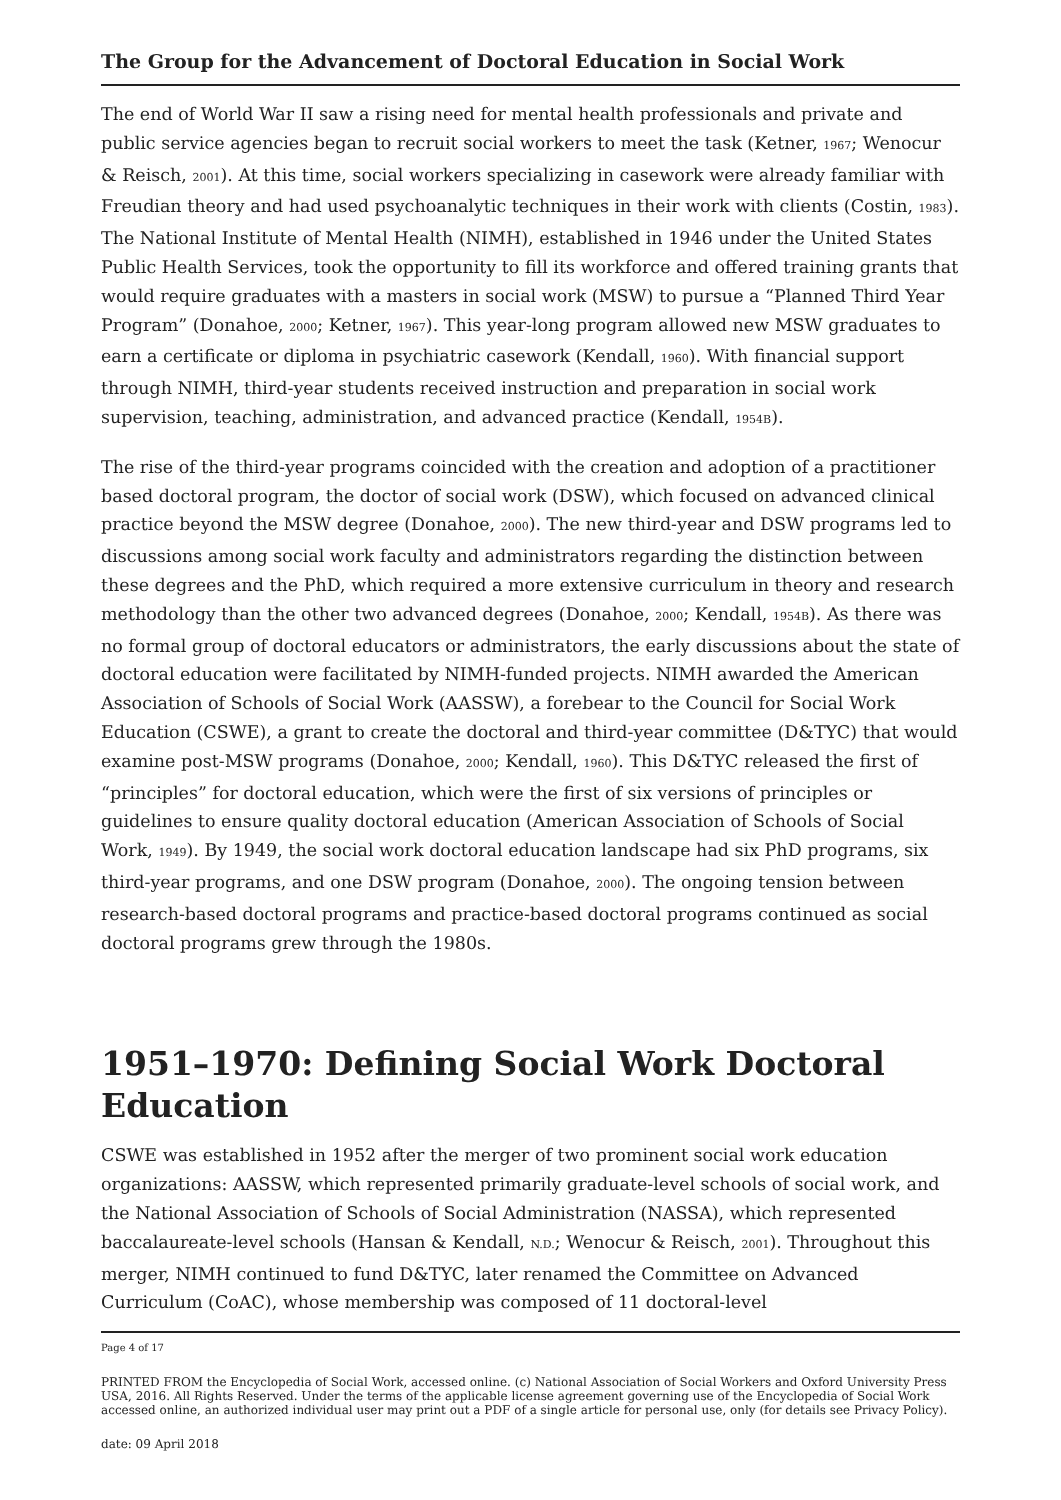The Group for the Advancement of Doctoral Education in Social Work
The end of World War II saw a rising need for mental health professionals and private and public service agencies began to recruit social workers to meet the task (Ketner, 1967; Wenocur & Reisch, 2001). At this time, social workers specializing in casework were already familiar with Freudian theory and had used psychoanalytic techniques in their work with clients (Costin, 1983). The National Institute of Mental Health (NIMH), established in 1946 under the United States Public Health Services, took the opportunity to fill its workforce and offered training grants that would require graduates with a masters in social work (MSW) to pursue a “Planned Third Year Program” (Donahoe, 2000; Ketner, 1967). This year-long program allowed new MSW graduates to earn a certificate or diploma in psychiatric casework (Kendall, 1960). With financial support through NIMH, third-year students received instruction and preparation in social work supervision, teaching, administration, and advanced practice (Kendall, 1954B).
The rise of the third-year programs coincided with the creation and adoption of a practitioner based doctoral program, the doctor of social work (DSW), which focused on advanced clinical practice beyond the MSW degree (Donahoe, 2000). The new third-year and DSW programs led to discussions among social work faculty and administrators regarding the distinction between these degrees and the PhD, which required a more extensive curriculum in theory and research methodology than the other two advanced degrees (Donahoe, 2000; Kendall, 1954B). As there was no formal group of doctoral educators or administrators, the early discussions about the state of doctoral education were facilitated by NIMH-funded projects. NIMH awarded the American Association of Schools of Social Work (AASSW), a forebear to the Council for Social Work Education (CSWE), a grant to create the doctoral and third-year committee (D&TYC) that would examine post-MSW programs (Donahoe, 2000; Kendall, 1960). This D&TYC released the first of “principles” for doctoral education, which were the first of six versions of principles or guidelines to ensure quality doctoral education (American Association of Schools of Social Work, 1949). By 1949, the social work doctoral education landscape had six PhD programs, six third-year programs, and one DSW program (Donahoe, 2000). The ongoing tension between research-based doctoral programs and practice-based doctoral programs continued as social doctoral programs grew through the 1980s.
1951–1970: Defining Social Work Doctoral Education
CSWE was established in 1952 after the merger of two prominent social work education organizations: AASSW, which represented primarily graduate-level schools of social work, and the National Association of Schools of Social Administration (NASSA), which represented baccalaureate-level schools (Hansan & Kendall, N.D.; Wenocur & Reisch, 2001). Throughout this merger, NIMH continued to fund D&TYC, later renamed the Committee on Advanced Curriculum (CoAC), whose membership was composed of 11 doctoral-level
Page 4 of 17
PRINTED FROM the Encyclopedia of Social Work, accessed online. (c) National Association of Social Workers and Oxford University Press USA, 2016. All Rights Reserved. Under the terms of the applicable license agreement governing use of the Encyclopedia of Social Work accessed online, an authorized individual user may print out a PDF of a single article for personal use, only (for details see Privacy Policy).
date: 09 April 2018